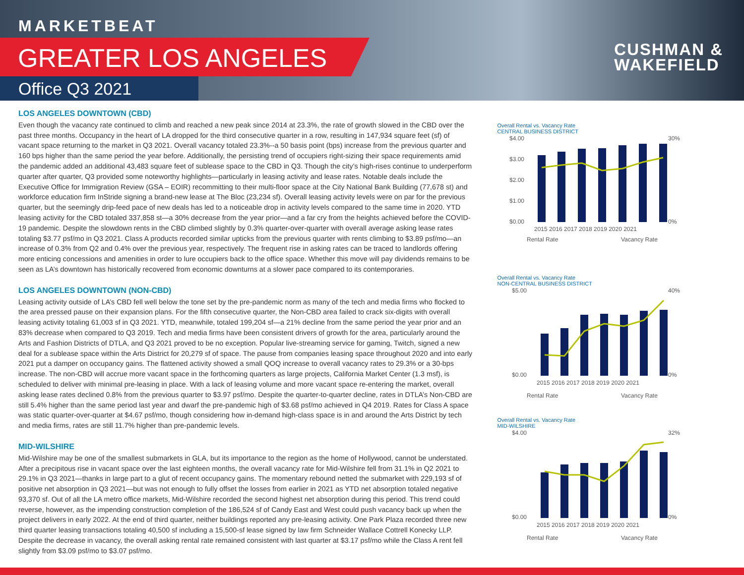MARKETBEAT
GREATER LOS ANGELES
Office Q3 2021
CUSHMAN &
WAKEFIELD
LOS ANGELES DOWNTOWN (CBD)
Even though the vacancy rate continued to climb and reached a new peak since 2014 at 23.3%, the rate of growth slowed in the CBD over the past three months. Occupancy in the heart of LA dropped for the third consecutive quarter in a row, resulting in 147,934 square feet (sf) of vacant space returning to the market in Q3 2021. Overall vacancy totaled 23.3%--a 50 basis point (bps) increase from the previous quarter and 160 bps higher than the same period the year before. Additionally, the persisting trend of occupiers right-sizing their space requirements amid the pandemic added an additional 43,483 square feet of sublease space to the CBD in Q3. Though the city’s high-rises continue to underperform quarter after quarter, Q3 provided some noteworthy highlights—particularly in leasing activity and lease rates. Notable deals include the Executive Office for Immigration Review (GSA – EOIR) recommitting to their multi-floor space at the City National Bank Building (77,678 st) and workforce education firm InStride signing a brand-new lease at The Bloc (23,234 sf). Overall leasing activity levels were on par for the previous quarter, but the seemingly drip-feed pace of new deals has led to a noticeable drop in activity levels compared to the same time in 2020. YTD leasing activity for the CBD totaled 337,858 st—a 30% decrease from the year prior—and a far cry from the heights achieved before the COVID-19 pandemic. Despite the slowdown rents in the CBD climbed slightly by 0.3% quarter-over-quarter with overall average asking lease rates totaling $3.77 psf/mo in Q3 2021. Class A products recorded similar upticks from the previous quarter with rents climbing to $3.89 psf/mo—an increase of 0.3% from Q2 and 0.4% over the previous year, respectively. The frequent rise in asking rates can be traced to landlords offering more enticing concessions and amenities in order to lure occupiers back to the office space. Whether this move will pay dividends remains to be seen as LA’s downtown has historically recovered from economic downturns at a slower pace compared to its contemporaries.
LOS ANGELES DOWNTOWN (NON-CBD)
Leasing activity outside of LA’s CBD fell well below the tone set by the pre-pandemic norm as many of the tech and media firms who flocked to the area pressed pause on their expansion plans. For the fifth consecutive quarter, the Non-CBD area failed to crack six-digits with overall leasing activity totaling 61,003 sf in Q3 2021. YTD, meanwhile, totaled 199,204 sf—a 21% decline from the same period the year prior and an 83% decrease when compared to Q3 2019. Tech and media firms have been consistent drivers of growth for the area, particularly around the Arts and Fashion Districts of DTLA, and Q3 2021 proved to be no exception. Popular live-streaming service for gaming, Twitch, signed a new deal for a sublease space within the Arts District for 20,279 sf of space. The pause from companies leasing space throughout 2020 and into early 2021 put a damper on occupancy gains. The flattened activity showed a small QOQ increase to overall vacancy rates to 29.3% or a 30-bps increase. The non-CBD will accrue more vacant space in the forthcoming quarters as large projects, California Market Center (1.3 msf), is scheduled to deliver with minimal pre-leasing in place. With a lack of leasing volume and more vacant space re-entering the market, overall asking lease rates declined 0.8% from the previous quarter to $3.97 psf/mo. Despite the quarter-to-quarter decline, rates in DTLA’s Non-CBD are still 5.4% higher than the same period last year and dwarf the pre-pandemic high of $3.68 psf/mo achieved in Q4 2019. Rates for Class A space was static quarter-over-quarter at $4.67 psf/mo, though considering how in-demand high-class space is in and around the Arts District by tech and media firms, rates are still 11.7% higher than pre-pandemic levels.
MID-WILSHIRE
Mid-Wilshire may be one of the smallest submarkets in GLA, but its importance to the region as the home of Hollywood, cannot be understated. After a precipitous rise in vacant space over the last eighteen months, the overall vacancy rate for Mid-Wilshire fell from 31.1% in Q2 2021 to 29.1% in Q3 2021—thanks in large part to a glut of recent occupancy gains. The momentary rebound netted the submarket with 229,193 sf of positive net absorption in Q3 2021—but was not enough to fully offset the losses from earlier in 2021 as YTD net absorption totaled negative 93,370 sf. Out of all the LA metro office markets, Mid-Wilshire recorded the second highest net absorption during this period. This trend could reverse, however, as the impending construction completion of the 186,524 sf of Candy East and West could push vacancy back up when the project delivers in early 2022. At the end of third quarter, neither buildings reported any pre-leasing activity. One Park Plaza recorded three new third quarter leasing transactions totaling 40,500 sf including a 15,500-sf lease signed by law firm Schneider Wallace Cottrell Konecky LLP. Despite the decrease in vacancy, the overall asking rental rate remained consistent with last quarter at $3.17 psf/mo while the Class A rent fell slightly from $3.09 psf/mo to $3.07 psf/mo.
Overall Rental vs. Vacancy Rate
CENTRAL BUSINESS DISTRICT
$4.00
$3.00
$2.00
$1.00
$0.00
30%
0%
2015 2016 2017 2018 2019 2020 2021
Rental Rate
Vacancy Rate
Overall Rental vs. Vacancy Rate
NON-CENTRAL BUSINESS DISTRICT
$5.00
$0.00
40%
0%
2015 2016 2017 2018 2019 2020 2021
Rental Rate
Vacancy Rate
Overall Rental vs. Vacancy Rate
MID-WILSHIRE
$4.00
$0.00
32%
0%
2015 2016 2017 2018 2019 2020 2021
Rental Rate
Vacancy Rate